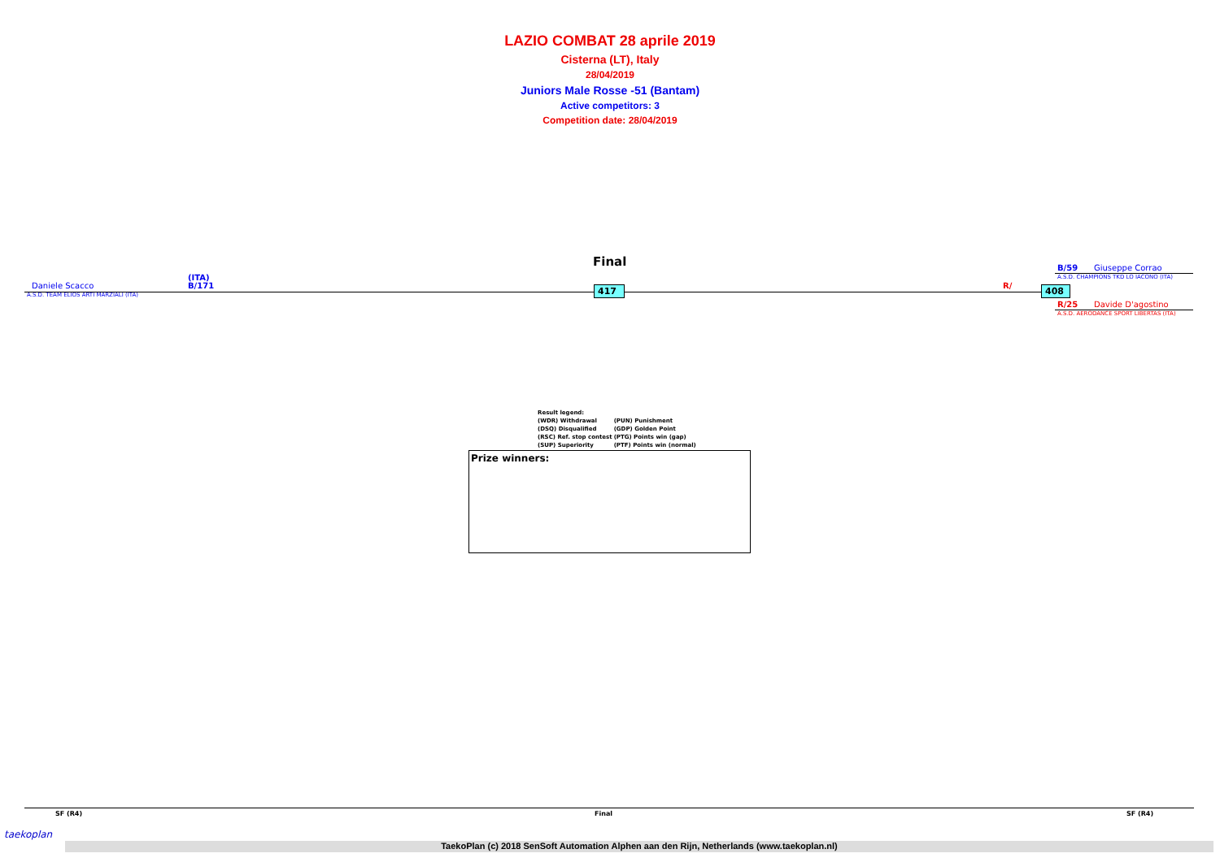LAZIO COMBAT 28 aprile 2019
Cisterna (LT), Italy
28/04/2019
Juniors Male Rosse -51 (Bantam)
Active competitors: 3
Competition date: 28/04/2019
Final
Daniele Scacco
(ITA)
B/171
A.S.D. TEAM ELIOS ARTI MARZIALI (ITA)
417 R/ 408
B/59 Giuseppe Corrao
A.S.D. CHAMPIONS TKD LO IACONO (ITA)
R/25 Davide D'agostino
A.S.D. AERODANCE SPORT LIBERTAS (ITA)
| Result legend: | |
| (WDR) Withdrawal | (PUN) Punishment |
| (DSQ) Disqualified | (GDP) Golden Point |
| (RSC) Ref. stop contest | (PTG) Points win (gap) |
| (SUP) Superiority | (PTF) Points win (normal) |
Prize winners:
SF (R4) Final SF (R4)
taekoplan
TaekoPlan (c) 2018 SenSoft Automation Alphen aan den Rijn, Netherlands (www.taekoplan.nl)